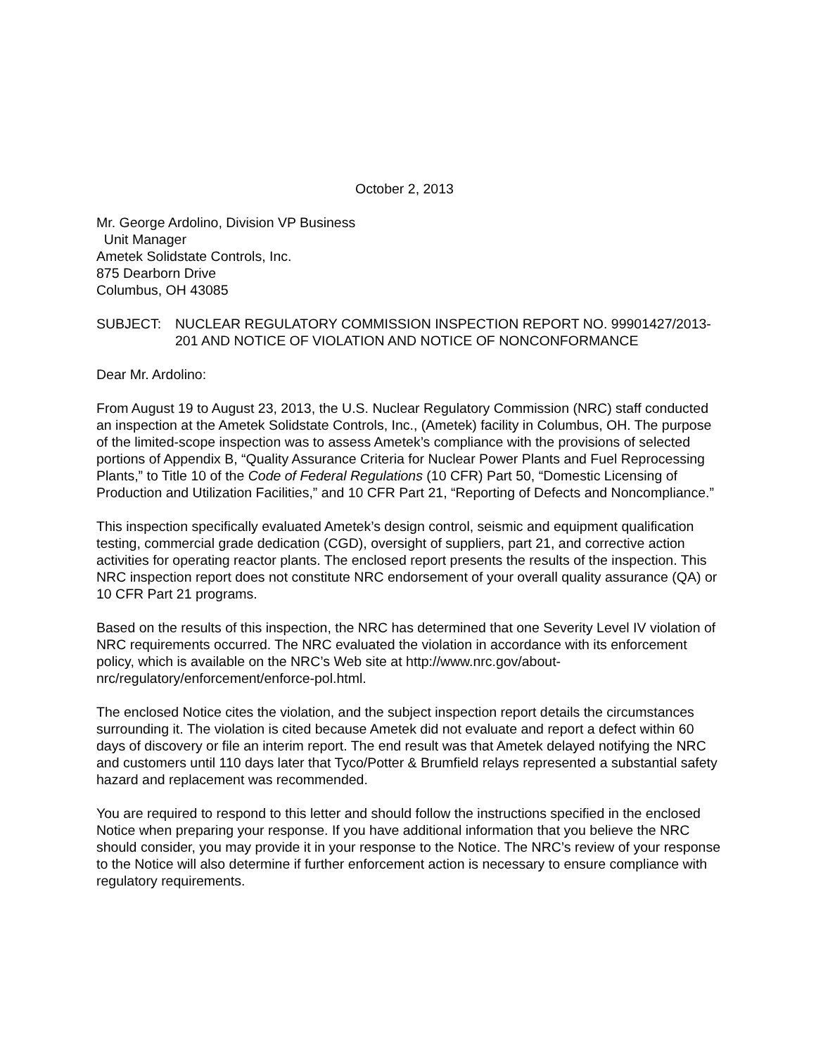October 2, 2013
Mr. George Ardolino, Division VP Business
Unit Manager
Ametek Solidstate Controls, Inc.
875 Dearborn Drive
Columbus, OH 43085
SUBJECT: NUCLEAR REGULATORY COMMISSION INSPECTION REPORT NO. 99901427/2013-201 AND NOTICE OF VIOLATION AND NOTICE OF NONCONFORMANCE
Dear Mr. Ardolino:
From August 19 to August 23, 2013, the U.S. Nuclear Regulatory Commission (NRC) staff conducted an inspection at the Ametek Solidstate Controls, Inc., (Ametek) facility in Columbus, OH. The purpose of the limited-scope inspection was to assess Ametek’s compliance with the provisions of selected portions of Appendix B, “Quality Assurance Criteria for Nuclear Power Plants and Fuel Reprocessing Plants,” to Title 10 of the Code of Federal Regulations (10 CFR) Part 50, “Domestic Licensing of Production and Utilization Facilities,” and 10 CFR Part 21, “Reporting of Defects and Noncompliance.”
This inspection specifically evaluated Ametek’s design control, seismic and equipment qualification testing, commercial grade dedication (CGD), oversight of suppliers, part 21, and corrective action activities for operating reactor plants. The enclosed report presents the results of the inspection. This NRC inspection report does not constitute NRC endorsement of your overall quality assurance (QA) or 10 CFR Part 21 programs.
Based on the results of this inspection, the NRC has determined that one Severity Level IV violation of NRC requirements occurred. The NRC evaluated the violation in accordance with its enforcement policy, which is available on the NRC’s Web site at http://www.nrc.gov/about-nrc/regulatory/enforcement/enforce-pol.html.
The enclosed Notice cites the violation, and the subject inspection report details the circumstances surrounding it. The violation is cited because Ametek did not evaluate and report a defect within 60 days of discovery or file an interim report. The end result was that Ametek delayed notifying the NRC and customers until 110 days later that Tyco/Potter & Brumfield relays represented a substantial safety hazard and replacement was recommended.
You are required to respond to this letter and should follow the instructions specified in the enclosed Notice when preparing your response. If you have additional information that you believe the NRC should consider, you may provide it in your response to the Notice. The NRC’s review of your response to the Notice will also determine if further enforcement action is necessary to ensure compliance with regulatory requirements.